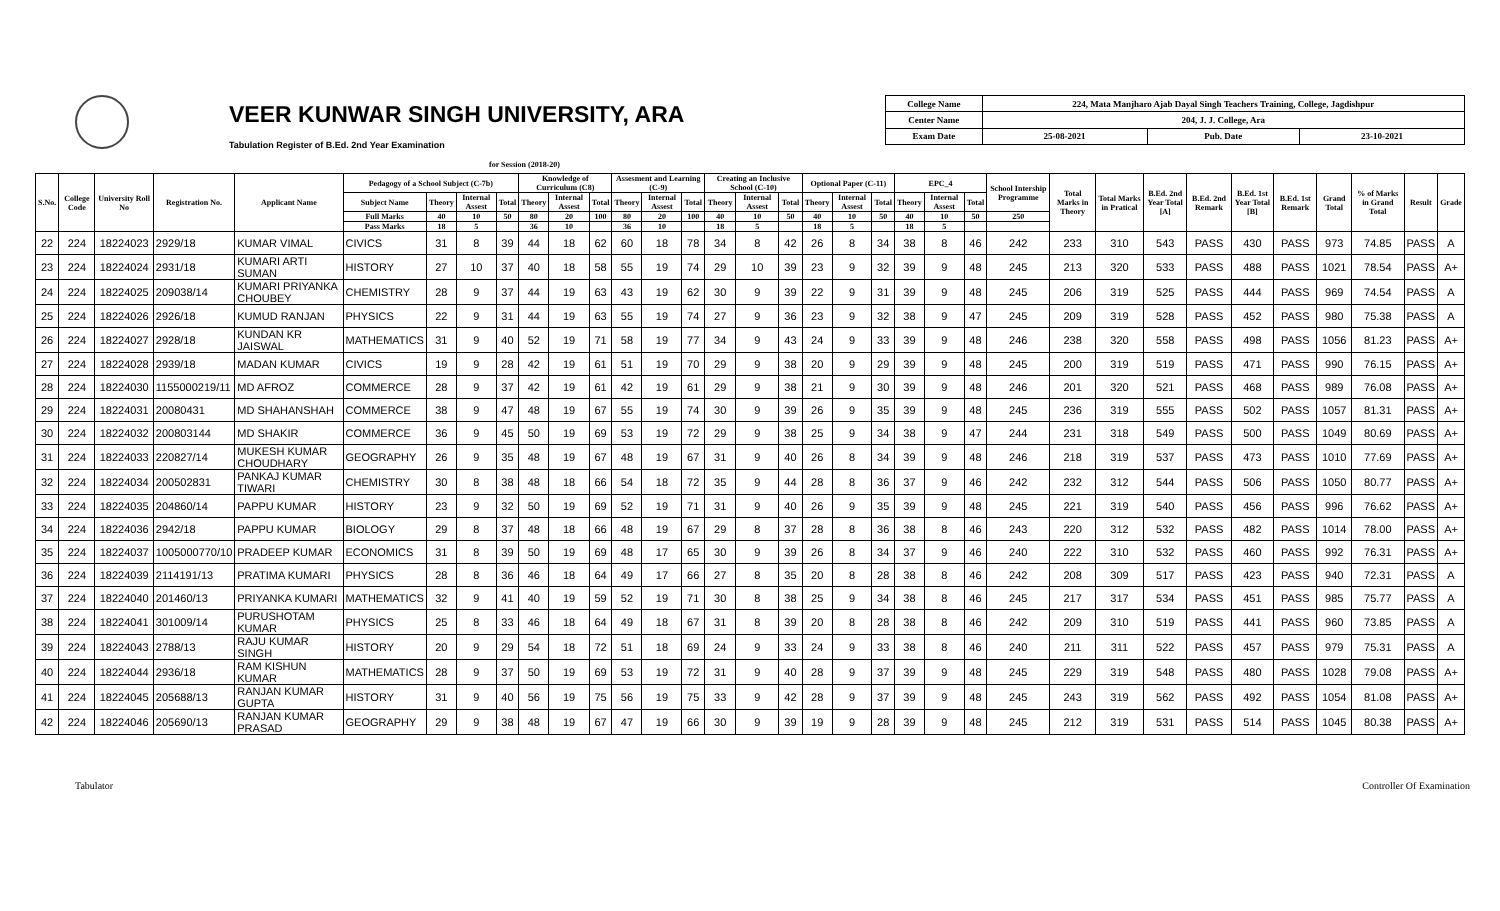VEER KUNWAR SINGH UNIVERSITY, ARA
Tabulation Register of B.Ed. 2nd Year Examination
for Session (2018-20)
| College Name | 224, Mata Manjharo Ajab Dayal Singh Teachers Training, College, Jagdishpur | | |
| Center Name | 204, J. J. College, Ara | | |
| Exam Date | 25-08-2021 | Pub. Date | 23-10-2021 |
| S.No. | College Code | University Roll No | Registration No. | Applicant Name | Pedagogy of a School Subject (C-7b) | | | | Knowledge of Curriculum (C8) | | | Assesment and Learning (C-9) | | | Creating an Inclusive School (C-10) | | | Optional Paper (C-11) | | | EPC_4 | | | School Intership Programme | Total Marks in Theory | Total Marks in Pratical | B.Ed. 2nd Year Total [A] | B.Ed. 2nd Remark | B.Ed. 1st Year Total [B] | B.Ed. 1st Remark | Grand Total | % of Marks in Grand Total | Result | Grade |
| --- | --- | --- | --- | --- | --- | --- | --- | --- | --- | --- | --- | --- | --- | --- | --- | --- | --- | --- | --- | --- | --- | --- | --- | --- | --- | --- | --- | --- | --- | --- | --- | --- | --- | --- |
| | | | | | Subject Name | Theory | Internal Assest | Total | Theory | Internal Assest | Total | Theory | Internal Assest | Total | Theory | Internal Assest | Total | Theory | Internal Assest | Total | Theory | Internal Assest | Total | | | | | | | | | | | |
| | | | | | Full Marks | 40 | 10 | 50 | 80 | 20 | 100 | 80 | 20 | 100 | 40 | 10 | 50 | 40 | 10 | 50 | 40 | 10 | 50 | 250 | | | | | | | | | | |
| | | | | | Pass Marks | 18 | 5 | | 36 | 10 | | 36 | 10 | | 18 | 5 | | 18 | 5 | | 18 | 5 | | | | | | | | | | | | |
| 22 | 224 | 18224023 | 2929/18 | KUMAR VIMAL | CIVICS | 31 | 8 | 39 | 44 | 18 | 62 | 60 | 18 | 78 | 34 | 8 | 42 | 26 | 8 | 34 | 38 | 8 | 46 | 242 | 233 | 310 | 543 | PASS | 430 | PASS | 973 | 74.85 | PASS | A |
| 23 | 224 | 18224024 | 2931/18 | KUMARI ARTI SUMAN | HISTORY | 27 | 10 | 37 | 40 | 18 | 58 | 55 | 19 | 74 | 29 | 10 | 39 | 23 | 9 | 32 | 39 | 9 | 48 | 245 | 213 | 320 | 533 | PASS | 488 | PASS | 1021 | 78.54 | PASS | A+ |
| 24 | 224 | 18224025 | 209038/14 | KUMARI PRIYANKA CHOUBEY | CHEMISTRY | 28 | 9 | 37 | 44 | 19 | 63 | 43 | 19 | 62 | 30 | 9 | 39 | 22 | 9 | 31 | 39 | 9 | 48 | 245 | 206 | 319 | 525 | PASS | 444 | PASS | 969 | 74.54 | PASS | A |
| 25 | 224 | 18224026 | 2926/18 | KUMUD RANJAN | PHYSICS | 22 | 9 | 31 | 44 | 19 | 63 | 55 | 19 | 74 | 27 | 9 | 36 | 23 | 9 | 32 | 38 | 9 | 47 | 245 | 209 | 319 | 528 | PASS | 452 | PASS | 980 | 75.38 | PASS | A |
| 26 | 224 | 18224027 | 2928/18 | KUNDAN KR JAISWAL | MATHEMATICS | 31 | 9 | 40 | 52 | 19 | 71 | 58 | 19 | 77 | 34 | 9 | 43 | 24 | 9 | 33 | 39 | 9 | 48 | 246 | 238 | 320 | 558 | PASS | 498 | PASS | 1056 | 81.23 | PASS | A+ |
| 27 | 224 | 18224028 | 2939/18 | MADAN KUMAR | CIVICS | 19 | 9 | 28 | 42 | 19 | 61 | 51 | 19 | 70 | 29 | 9 | 38 | 20 | 9 | 29 | 39 | 9 | 48 | 245 | 200 | 319 | 519 | PASS | 471 | PASS | 990 | 76.15 | PASS | A+ |
| 28 | 224 | 18224030 | 1155000219/11 | MD AFROZ | COMMERCE | 28 | 9 | 37 | 42 | 19 | 61 | 42 | 19 | 61 | 29 | 9 | 38 | 21 | 9 | 30 | 39 | 9 | 48 | 246 | 201 | 320 | 521 | PASS | 468 | PASS | 989 | 76.08 | PASS | A+ |
| 29 | 224 | 18224031 | 20080431 | MD SHAHANSHAH | COMMERCE | 38 | 9 | 47 | 48 | 19 | 67 | 55 | 19 | 74 | 30 | 9 | 39 | 26 | 9 | 35 | 39 | 9 | 48 | 245 | 236 | 319 | 555 | PASS | 502 | PASS | 1057 | 81.31 | PASS | A+ |
| 30 | 224 | 18224032 | 200803144 | MD SHAKIR | COMMERCE | 36 | 9 | 45 | 50 | 19 | 69 | 53 | 19 | 72 | 29 | 9 | 38 | 25 | 9 | 34 | 38 | 9 | 47 | 244 | 231 | 318 | 549 | PASS | 500 | PASS | 1049 | 80.69 | PASS | A+ |
| 31 | 224 | 18224033 | 220827/14 | MUKESH KUMAR CHOUDHARY | GEOGRAPHY | 26 | 9 | 35 | 48 | 19 | 67 | 48 | 19 | 67 | 31 | 9 | 40 | 26 | 8 | 34 | 39 | 9 | 48 | 246 | 218 | 319 | 537 | PASS | 473 | PASS | 1010 | 77.69 | PASS | A+ |
| 32 | 224 | 18224034 | 200502831 | PANKAJ KUMAR TIWARI | CHEMISTRY | 30 | 8 | 38 | 48 | 18 | 66 | 54 | 18 | 72 | 35 | 9 | 44 | 28 | 8 | 36 | 37 | 9 | 46 | 242 | 232 | 312 | 544 | PASS | 506 | PASS | 1050 | 80.77 | PASS | A+ |
| 33 | 224 | 18224035 | 204860/14 | PAPPU KUMAR | HISTORY | 23 | 9 | 32 | 50 | 19 | 69 | 52 | 19 | 71 | 31 | 9 | 40 | 26 | 9 | 35 | 39 | 9 | 48 | 245 | 221 | 319 | 540 | PASS | 456 | PASS | 996 | 76.62 | PASS | A+ |
| 34 | 224 | 18224036 | 2942/18 | PAPPU KUMAR | BIOLOGY | 29 | 8 | 37 | 48 | 18 | 66 | 48 | 19 | 67 | 29 | 8 | 37 | 28 | 8 | 36 | 38 | 8 | 46 | 243 | 220 | 312 | 532 | PASS | 482 | PASS | 1014 | 78.00 | PASS | A+ |
| 35 | 224 | 18224037 | 1005000770/10 | PRADEEP KUMAR | ECONOMICS | 31 | 8 | 39 | 50 | 19 | 69 | 48 | 17 | 65 | 30 | 9 | 39 | 26 | 8 | 34 | 37 | 9 | 46 | 240 | 222 | 310 | 532 | PASS | 460 | PASS | 992 | 76.31 | PASS | A+ |
| 36 | 224 | 18224039 | 2114191/13 | PRATIMA KUMARI | PHYSICS | 28 | 8 | 36 | 46 | 18 | 64 | 49 | 17 | 66 | 27 | 8 | 35 | 20 | 8 | 28 | 38 | 8 | 46 | 242 | 208 | 309 | 517 | PASS | 423 | PASS | 940 | 72.31 | PASS | A |
| 37 | 224 | 18224040 | 201460/13 | PRIYANKA KUMARI | MATHEMATICS | 32 | 9 | 41 | 40 | 19 | 59 | 52 | 19 | 71 | 30 | 8 | 38 | 25 | 9 | 34 | 38 | 8 | 46 | 245 | 217 | 317 | 534 | PASS | 451 | PASS | 985 | 75.77 | PASS | A |
| 38 | 224 | 18224041 | 301009/14 | PURUSHOTAM KUMAR | PHYSICS | 25 | 8 | 33 | 46 | 18 | 64 | 49 | 18 | 67 | 31 | 8 | 39 | 20 | 8 | 28 | 38 | 8 | 46 | 242 | 209 | 310 | 519 | PASS | 441 | PASS | 960 | 73.85 | PASS | A |
| 39 | 224 | 18224043 | 2788/13 | RAJU KUMAR SINGH | HISTORY | 20 | 9 | 29 | 54 | 18 | 72 | 51 | 18 | 69 | 24 | 9 | 33 | 24 | 9 | 33 | 38 | 8 | 46 | 240 | 211 | 311 | 522 | PASS | 457 | PASS | 979 | 75.31 | PASS | A |
| 40 | 224 | 18224044 | 2936/18 | RAM KISHUN KUMAR | MATHEMATICS | 28 | 9 | 37 | 50 | 19 | 69 | 53 | 19 | 72 | 31 | 9 | 40 | 28 | 9 | 37 | 39 | 9 | 48 | 245 | 229 | 319 | 548 | PASS | 480 | PASS | 1028 | 79.08 | PASS | A+ |
| 41 | 224 | 18224045 | 205688/13 | RANJAN KUMAR GUPTA | HISTORY | 31 | 9 | 40 | 56 | 19 | 75 | 56 | 19 | 75 | 33 | 9 | 42 | 28 | 9 | 37 | 39 | 9 | 48 | 245 | 243 | 319 | 562 | PASS | 492 | PASS | 1054 | 81.08 | PASS | A+ |
| 42 | 224 | 18224046 | 205690/13 | RANJAN KUMAR PRASAD | GEOGRAPHY | 29 | 9 | 38 | 48 | 19 | 67 | 47 | 19 | 66 | 30 | 9 | 39 | 19 | 9 | 28 | 39 | 9 | 48 | 245 | 212 | 319 | 531 | PASS | 514 | PASS | 1045 | 80.38 | PASS | A+ |
Tabulator Controller Of Examination